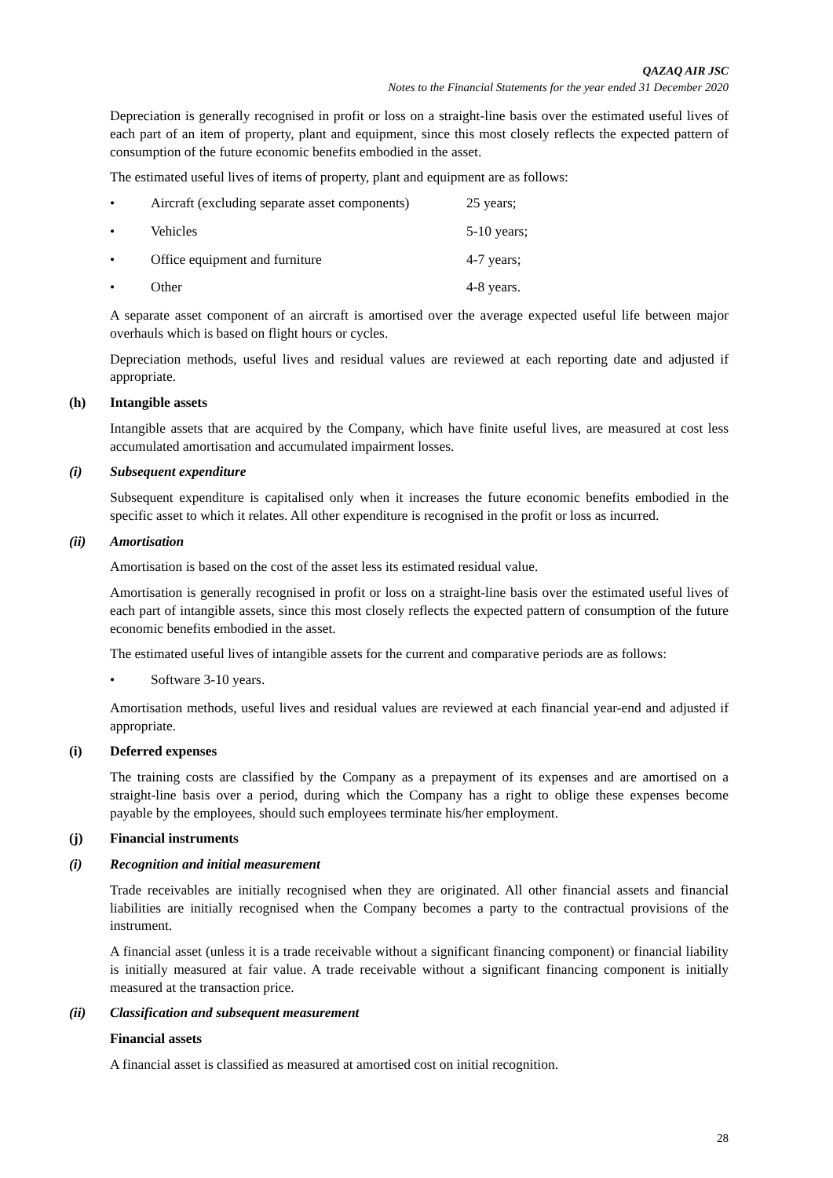QAZAQ AIR JSC
Notes to the Financial Statements for the year ended 31 December 2020
Depreciation is generally recognised in profit or loss on a straight-line basis over the estimated useful lives of each part of an item of property, plant and equipment, since this most closely reflects the expected pattern of consumption of the future economic benefits embodied in the asset.
The estimated useful lives of items of property, plant and equipment are as follows:
• Aircraft (excluding separate asset components) 25 years;
• Vehicles 5-10 years;
• Office equipment and furniture 4-7 years;
• Other 4-8 years.
A separate asset component of an aircraft is amortised over the average expected useful life between major overhauls which is based on flight hours or cycles.
Depreciation methods, useful lives and residual values are reviewed at each reporting date and adjusted if appropriate.
(h) Intangible assets
Intangible assets that are acquired by the Company, which have finite useful lives, are measured at cost less accumulated amortisation and accumulated impairment losses.
(i) Subsequent expenditure
Subsequent expenditure is capitalised only when it increases the future economic benefits embodied in the specific asset to which it relates. All other expenditure is recognised in the profit or loss as incurred.
(ii) Amortisation
Amortisation is based on the cost of the asset less its estimated residual value.
Amortisation is generally recognised in profit or loss on a straight-line basis over the estimated useful lives of each part of intangible assets, since this most closely reflects the expected pattern of consumption of the future economic benefits embodied in the asset.
The estimated useful lives of intangible assets for the current and comparative periods are as follows:
• Software 3-10 years.
Amortisation methods, useful lives and residual values are reviewed at each financial year-end and adjusted if appropriate.
(i) Deferred expenses
The training costs are classified by the Company as a prepayment of its expenses and are amortised on a straight-line basis over a period, during which the Company has a right to oblige these expenses become payable by the employees, should such employees terminate his/her employment.
(j) Financial instruments
(i) Recognition and initial measurement
Trade receivables are initially recognised when they are originated. All other financial assets and financial liabilities are initially recognised when the Company becomes a party to the contractual provisions of the instrument.
A financial asset (unless it is a trade receivable without a significant financing component) or financial liability is initially measured at fair value. A trade receivable without a significant financing component is initially measured at the transaction price.
(ii) Classification and subsequent measurement
Financial assets
A financial asset is classified as measured at amortised cost on initial recognition.
28